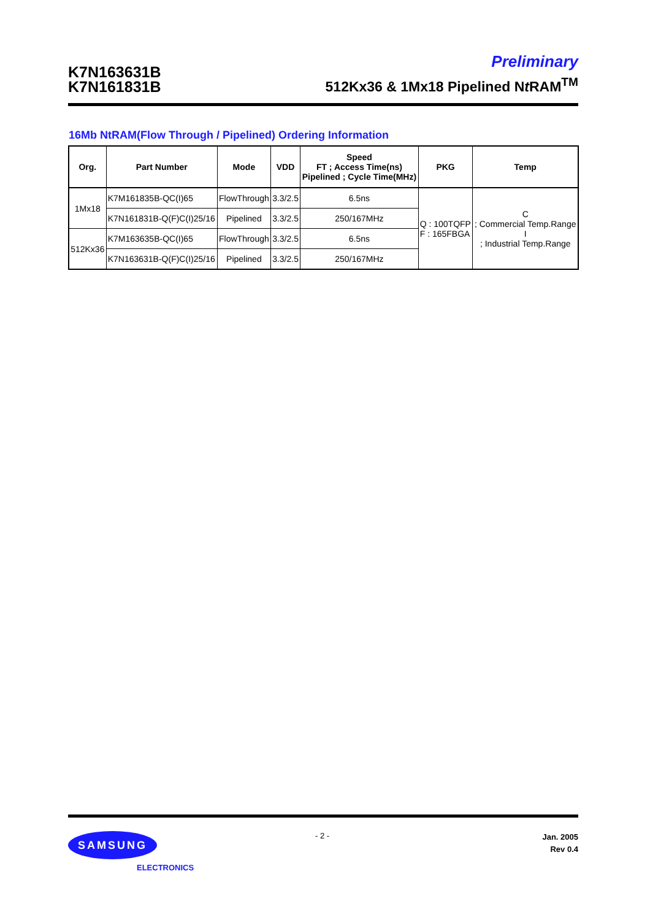K7N163631B
K7N161831B
Preliminary
512Kx36 & 1Mx18 Pipelined Nt RAM<sup>TM</sup>
16Mb NtRAM(Flow Through / Pipelined) Ordering Information
| Org. | Part Number | Mode | VDD | Speed FT ; Access Time(ns) Pipelined ; Cycle Time(MHz) | PKG | Temp |
| --- | --- | --- | --- | --- | --- | --- |
| 1Mx18 | K7M161835B-QC(I)65 | FlowThrough | 3.3/2.5 | 6.5ns | Q : 100TQFP F : 165FBGA | C ; Commercial Temp.Range I ; Industrial Temp.Range |
| | K7N161831B-Q(F)C(I)25/16 | Pipelined | 3.3/2.5 | 250/167MHz | | |
| 512Kx36 | K7M163635B-QC(I)65 | FlowThrough | 3.3/2.5 | 6.5ns | | |
| | K7N163631B-Q(F)C(I)25/16 | Pipelined | 3.3/2.5 | 250/167MHz | | |
SAMSUNG
ELECTRONICS
- 2 -
Jan. 2005
Rev 0.4